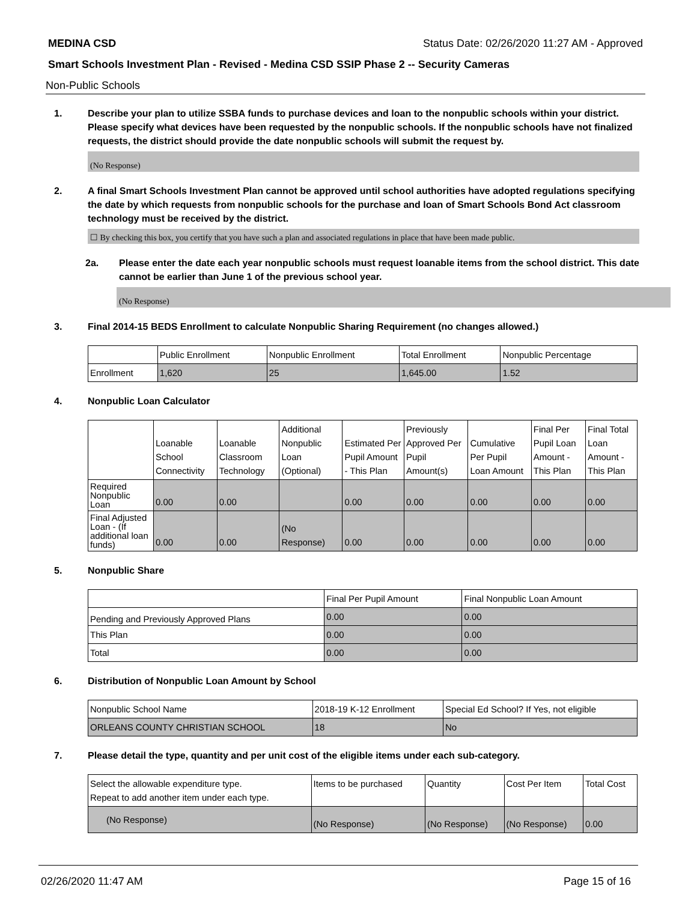MEDINA CSD Status Date: 02/26/2020 11:27 AM - Approved
Smart Schools Investment Plan - Revised - Medina CSD SSIP Phase 2 -- Security Cameras
Non-Public Schools
1. Describe your plan to utilize SSBA funds to purchase devices and loan to the nonpublic schools within your district. Please specify what devices have been requested by the nonpublic schools. If the nonpublic schools have not finalized requests, the district should provide the date nonpublic schools will submit the request by.
(No Response)
2. A final Smart Schools Investment Plan cannot be approved until school authorities have adopted regulations specifying the date by which requests from nonpublic schools for the purchase and loan of Smart Schools Bond Act classroom technology must be received by the district.
☐ By checking this box, you certify that you have such a plan and associated regulations in place that have been made public.
2a. Please enter the date each year nonpublic schools must request loanable items from the school district. This date cannot be earlier than June 1 of the previous school year.
(No Response)
3. Final 2014-15 BEDS Enrollment to calculate Nonpublic Sharing Requirement (no changes allowed.)
| | Public Enrollment | Nonpublic Enrollment | Total Enrollment | Nonpublic Percentage |
| --- | --- | --- | --- | --- |
| Enrollment | 1,620 | 25 | 1,645.00 | 1.52 |
4. Nonpublic Loan Calculator
| | Loanable School Connectivity | Loanable Classroom Technology | Additional Nonpublic Loan (Optional) | Estimated Per Pupil Amount - This Plan | Previously Approved Per Pupil Amount(s) | Cumulative Per Pupil Loan Amount | Final Per Pupil Loan Amount - This Plan | Final Total Loan Amount - This Plan |
| --- | --- | --- | --- | --- | --- | --- | --- | --- |
| Required Nonpublic Loan | 0.00 | 0.00 | | 0.00 | 0.00 | 0.00 | 0.00 | 0.00 |
| Final Adjusted Loan - (If additional loan funds) | 0.00 | 0.00 | (No Response) | 0.00 | 0.00 | 0.00 | 0.00 | 0.00 |
5. Nonpublic Share
| | Final Per Pupil Amount | Final Nonpublic Loan Amount |
| --- | --- | --- |
| Pending and Previously Approved Plans | 0.00 | 0.00 |
| This Plan | 0.00 | 0.00 |
| Total | 0.00 | 0.00 |
6. Distribution of Nonpublic Loan Amount by School
| Nonpublic School Name | 2018-19 K-12 Enrollment | Special Ed School? If Yes, not eligible |
| --- | --- | --- |
| ORLEANS COUNTY CHRISTIAN SCHOOL | 18 | No |
7. Please detail the type, quantity and per unit cost of the eligible items under each sub-category.
| Select the allowable expenditure type. Repeat to add another item under each type. | Items to be purchased | Quantity | Cost Per Item | Total Cost |
| --- | --- | --- | --- | --- |
| (No Response) | (No Response) | (No Response) | (No Response) | 0.00 |
02/26/2020 11:47 AM Page 15 of 16